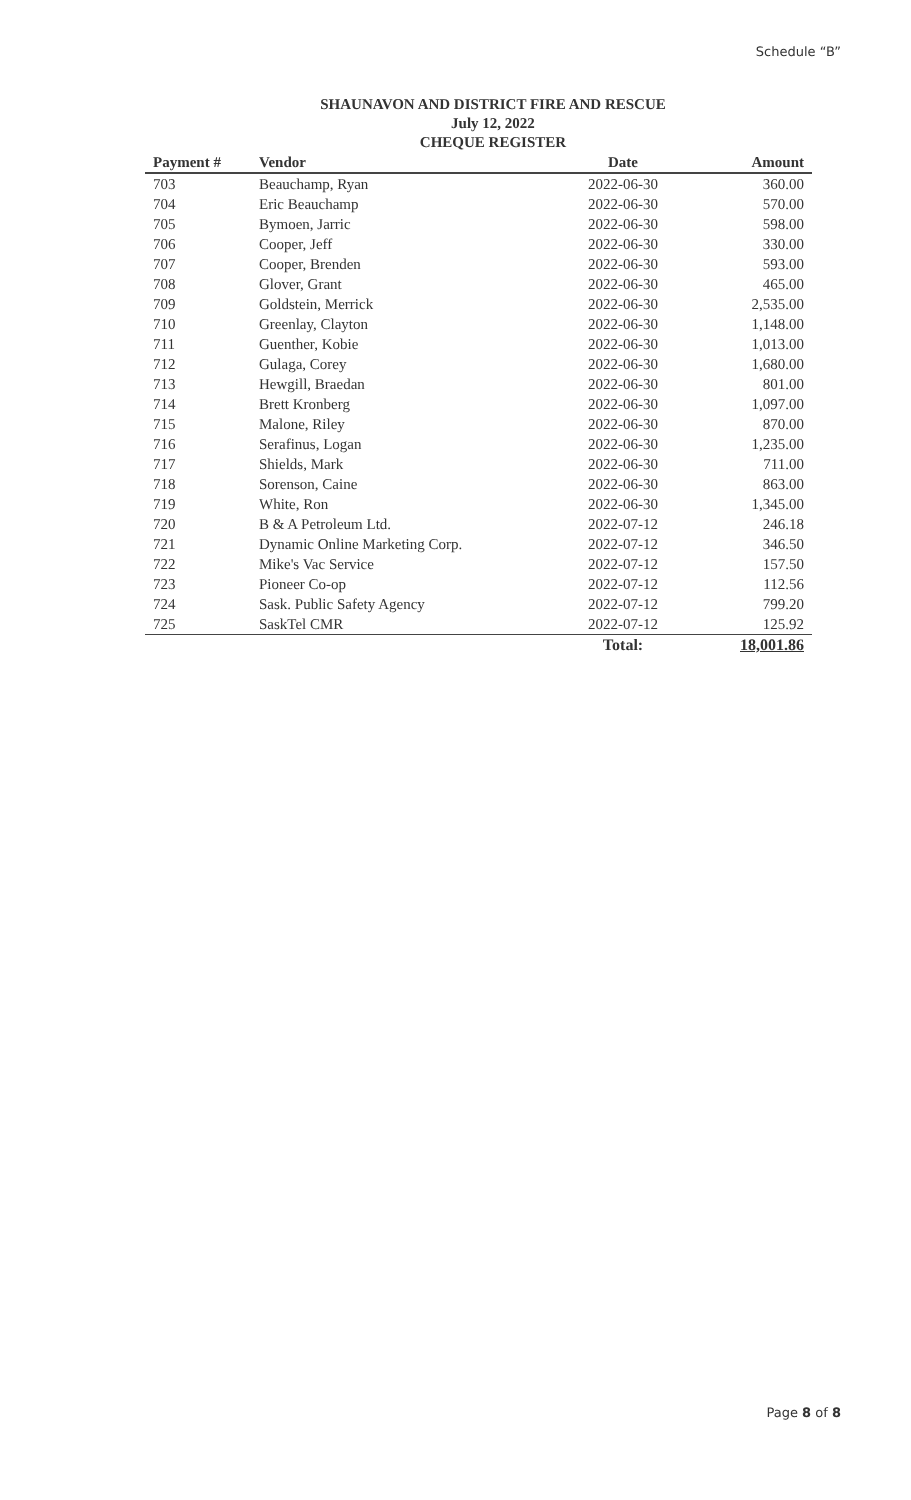Schedule “B”
SHAUNAVON AND DISTRICT FIRE AND RESCUE
July 12, 2022
CHEQUE REGISTER
| Payment # | Vendor | Date | Amount |
| --- | --- | --- | --- |
| 703 | Beauchamp, Ryan | 2022-06-30 | 360.00 |
| 704 | Eric Beauchamp | 2022-06-30 | 570.00 |
| 705 | Bymoen, Jarric | 2022-06-30 | 598.00 |
| 706 | Cooper, Jeff | 2022-06-30 | 330.00 |
| 707 | Cooper, Brenden | 2022-06-30 | 593.00 |
| 708 | Glover, Grant | 2022-06-30 | 465.00 |
| 709 | Goldstein, Merrick | 2022-06-30 | 2,535.00 |
| 710 | Greenlay, Clayton | 2022-06-30 | 1,148.00 |
| 711 | Guenther, Kobie | 2022-06-30 | 1,013.00 |
| 712 | Gulaga, Corey | 2022-06-30 | 1,680.00 |
| 713 | Hewgill, Braedan | 2022-06-30 | 801.00 |
| 714 | Brett Kronberg | 2022-06-30 | 1,097.00 |
| 715 | Malone, Riley | 2022-06-30 | 870.00 |
| 716 | Serafinus, Logan | 2022-06-30 | 1,235.00 |
| 717 | Shields, Mark | 2022-06-30 | 711.00 |
| 718 | Sorenson, Caine | 2022-06-30 | 863.00 |
| 719 | White, Ron | 2022-06-30 | 1,345.00 |
| 720 | B & A Petroleum Ltd. | 2022-07-12 | 246.18 |
| 721 | Dynamic Online Marketing Corp. | 2022-07-12 | 346.50 |
| 722 | Mike's Vac Service | 2022-07-12 | 157.50 |
| 723 | Pioneer Co-op | 2022-07-12 | 112.56 |
| 724 | Sask. Public Safety Agency | 2022-07-12 | 799.20 |
| 725 | SaskTel CMR | 2022-07-12 | 125.92 |
| | | Total: | 18,001.86 |
Page 8 of 8